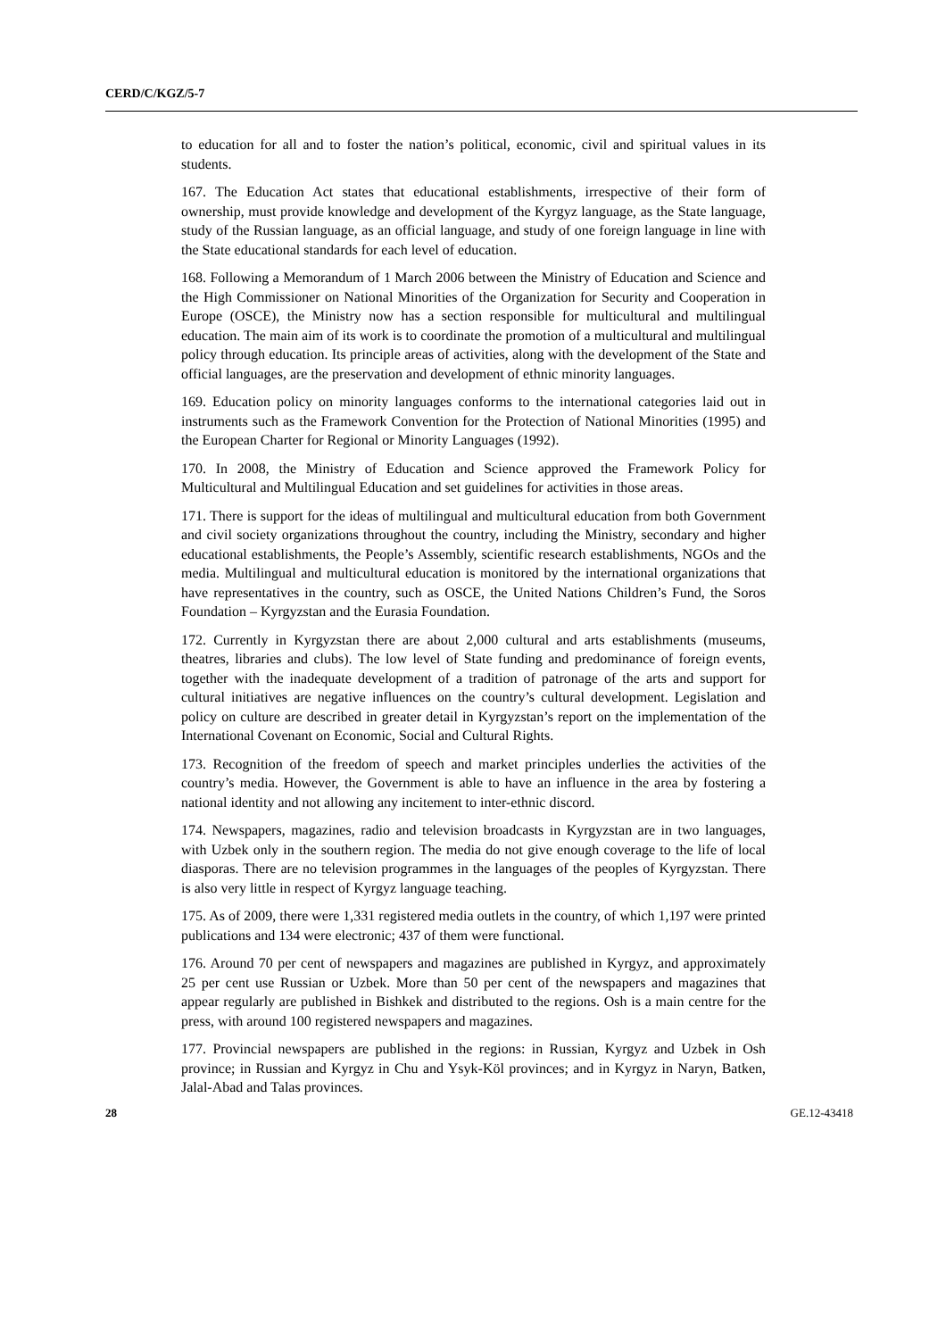CERD/C/KGZ/5-7
to education for all and to foster the nation’s political, economic, civil and spiritual values in its students.
167. The Education Act states that educational establishments, irrespective of their form of ownership, must provide knowledge and development of the Kyrgyz language, as the State language, study of the Russian language, as an official language, and study of one foreign language in line with the State educational standards for each level of education.
168. Following a Memorandum of 1 March 2006 between the Ministry of Education and Science and the High Commissioner on National Minorities of the Organization for Security and Cooperation in Europe (OSCE), the Ministry now has a section responsible for multicultural and multilingual education. The main aim of its work is to coordinate the promotion of a multicultural and multilingual policy through education. Its principle areas of activities, along with the development of the State and official languages, are the preservation and development of ethnic minority languages.
169. Education policy on minority languages conforms to the international categories laid out in instruments such as the Framework Convention for the Protection of National Minorities (1995) and the European Charter for Regional or Minority Languages (1992).
170. In 2008, the Ministry of Education and Science approved the Framework Policy for Multicultural and Multilingual Education and set guidelines for activities in those areas.
171. There is support for the ideas of multilingual and multicultural education from both Government and civil society organizations throughout the country, including the Ministry, secondary and higher educational establishments, the People’s Assembly, scientific research establishments, NGOs and the media. Multilingual and multicultural education is monitored by the international organizations that have representatives in the country, such as OSCE, the United Nations Children’s Fund, the Soros Foundation – Kyrgyzstan and the Eurasia Foundation.
172. Currently in Kyrgyzstan there are about 2,000 cultural and arts establishments (museums, theatres, libraries and clubs). The low level of State funding and predominance of foreign events, together with the inadequate development of a tradition of patronage of the arts and support for cultural initiatives are negative influences on the country’s cultural development. Legislation and policy on culture are described in greater detail in Kyrgyzstan’s report on the implementation of the International Covenant on Economic, Social and Cultural Rights.
173. Recognition of the freedom of speech and market principles underlies the activities of the country’s media. However, the Government is able to have an influence in the area by fostering a national identity and not allowing any incitement to inter-ethnic discord.
174. Newspapers, magazines, radio and television broadcasts in Kyrgyzstan are in two languages, with Uzbek only in the southern region. The media do not give enough coverage to the life of local diasporas. There are no television programmes in the languages of the peoples of Kyrgyzstan. There is also very little in respect of Kyrgyz language teaching.
175. As of 2009, there were 1,331 registered media outlets in the country, of which 1,197 were printed publications and 134 were electronic; 437 of them were functional.
176. Around 70 per cent of newspapers and magazines are published in Kyrgyz, and approximately 25 per cent use Russian or Uzbek. More than 50 per cent of the newspapers and magazines that appear regularly are published in Bishkek and distributed to the regions. Osh is a main centre for the press, with around 100 registered newspapers and magazines.
177. Provincial newspapers are published in the regions: in Russian, Kyrgyz and Uzbek in Osh province; in Russian and Kyrgyz in Chu and Ysyk-Köl provinces; and in Kyrgyz in Naryn, Batken, Jalal-Abad and Talas provinces.
28 GE.12-43418